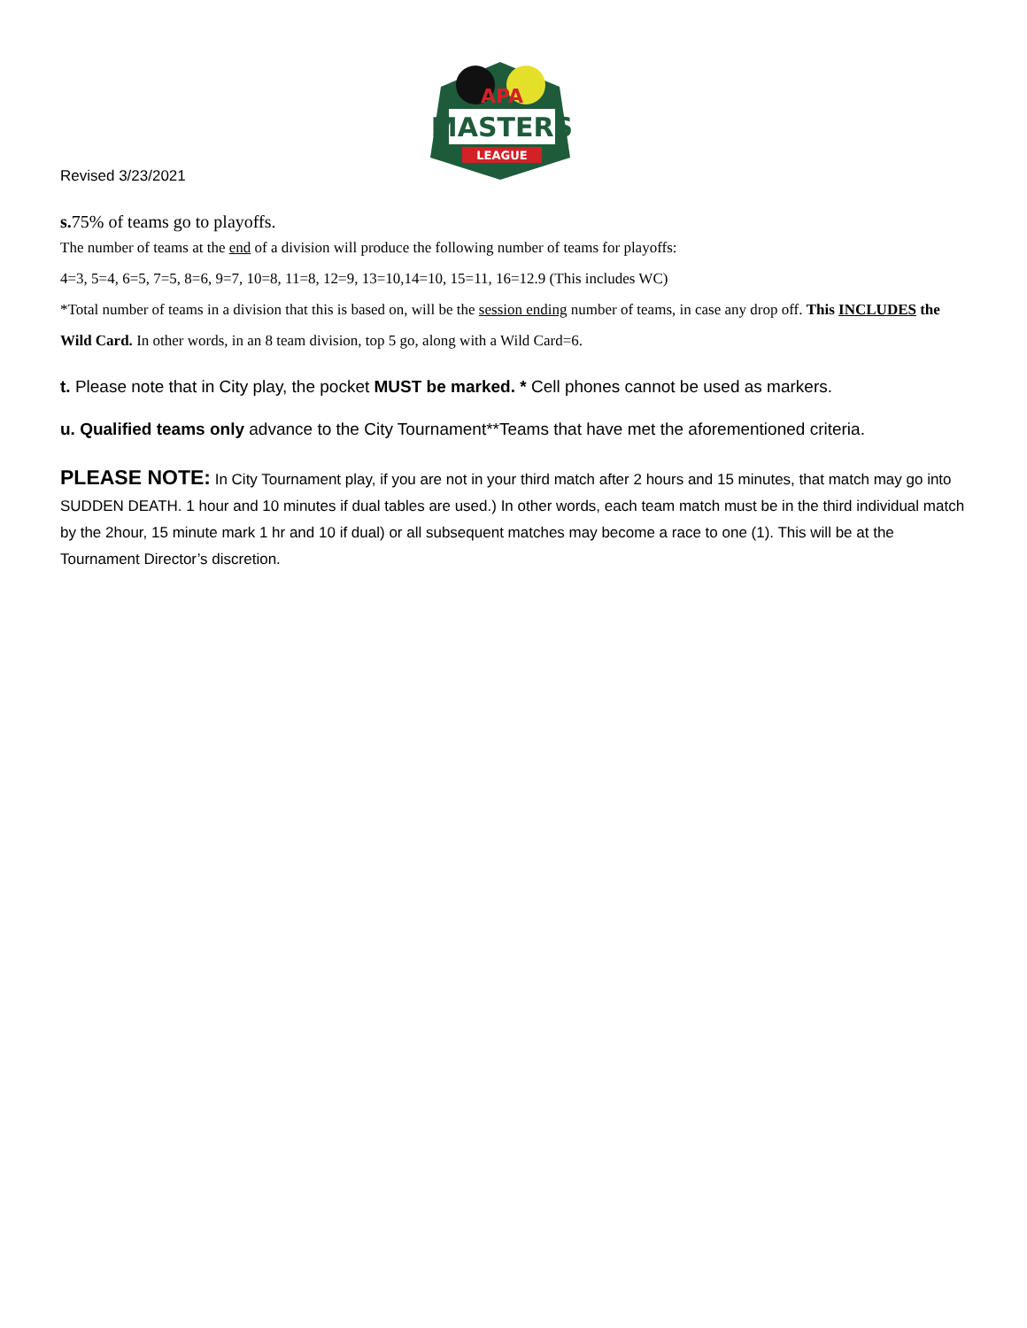MASTERS
LEAGUE
APA
Revised 3/23/2021
s. 75% of teams go to playoffs.
The number of teams at the end of a division will produce the following number of teams for playoffs:
4=3, 5=4, 6=5, 7=5, 8=6, 9=7, 10=8, 11=8, 12=9, 13=10,14=10, 15=11, 16=12.9 (This includes WC)
*Total number of teams in a division that this is based on, will be the session ending number of teams, in case any drop off. This INCLUDES the Wild Card. In other words, in an 8 team division, top 5 go, along with a Wild Card=6.
t. Please note that in City play, the pocket MUST be marked. * Cell phones cannot be used as markers.
u. Qualified teams only advance to the City Tournament**Teams that have met the aforementioned criteria.
PLEASE NOTE: In City Tournament play, if you are not in your third match after 2 hours and 15 minutes, that match may go into SUDDEN DEATH. 1 hour and 10 minutes if dual tables are used.) In other words, each team match must be in the third individual match by the 2hour, 15 minute mark 1 hr and 10 if dual) or all subsequent matches may become a race to one (1). This will be at the Tournament Director’s discretion.